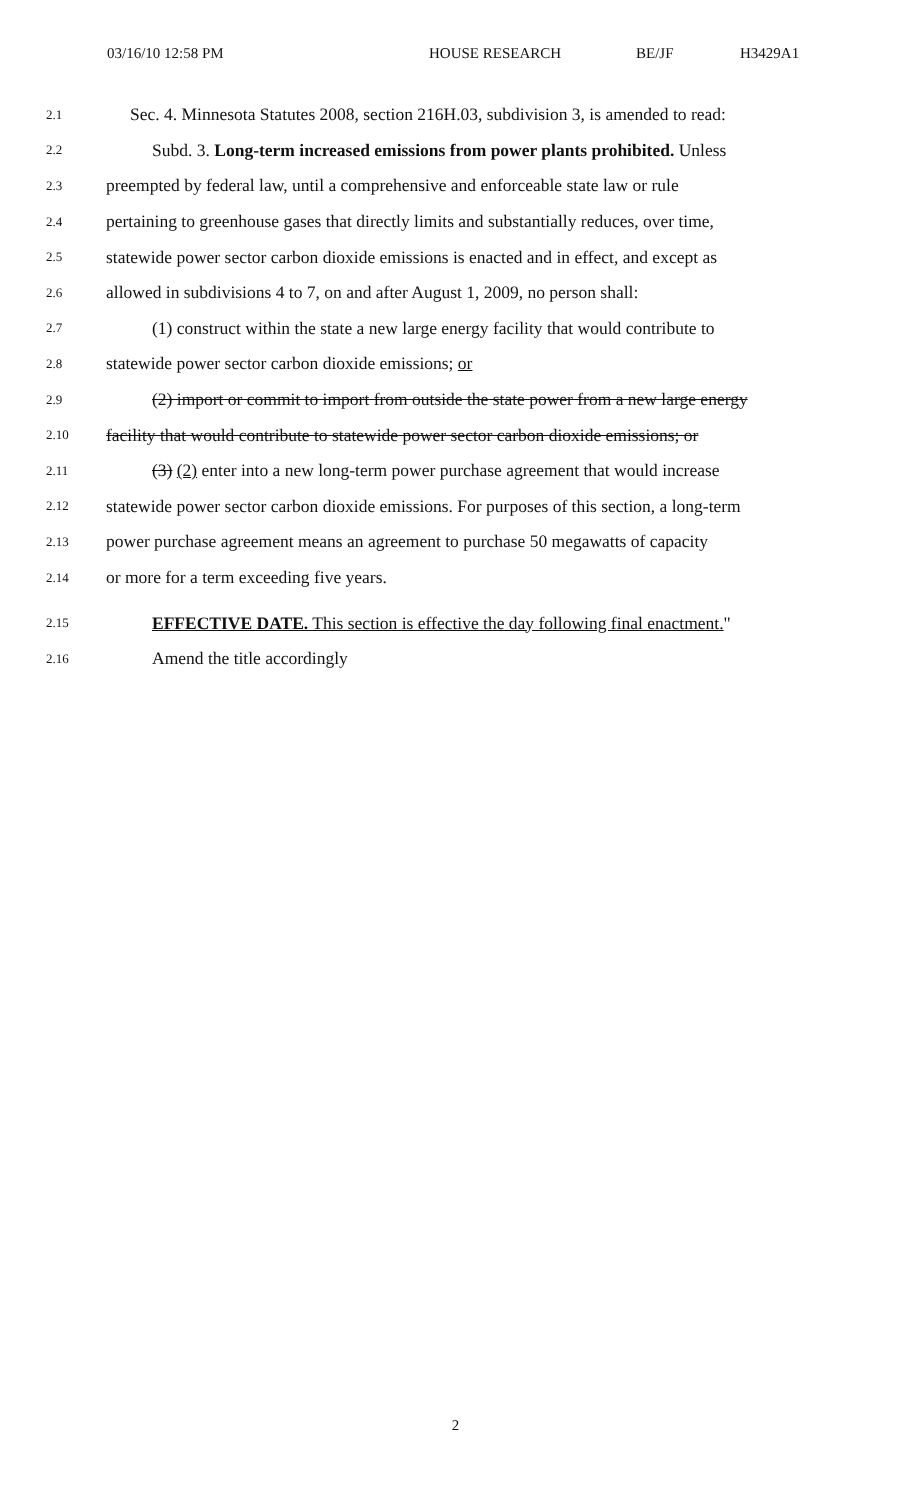03/16/10 12:58 PM HOUSE RESEARCH BE/JF H3429A1
2.1 Sec. 4. Minnesota Statutes 2008, section 216H.03, subdivision 3, is amended to read:
2.2 Subd. 3. Long-term increased emissions from power plants prohibited. Unless
2.3 preempted by federal law, until a comprehensive and enforceable state law or rule
2.4 pertaining to greenhouse gases that directly limits and substantially reduces, over time,
2.5 statewide power sector carbon dioxide emissions is enacted and in effect, and except as
2.6 allowed in subdivisions 4 to 7, on and after August 1, 2009, no person shall:
2.7 (1) construct within the state a new large energy facility that would contribute to
2.8 statewide power sector carbon dioxide emissions; or
2.9 (2) import or commit to import from outside the state power from a new large energy
2.10 facility that would contribute to statewide power sector carbon dioxide emissions; or
2.11 (3) (2) enter into a new long-term power purchase agreement that would increase
2.12 statewide power sector carbon dioxide emissions. For purposes of this section, a long-term
2.13 power purchase agreement means an agreement to purchase 50 megawatts of capacity
2.14 or more for a term exceeding five years.
2.15 EFFECTIVE DATE. This section is effective the day following final enactment."
2.16 Amend the title accordingly
2